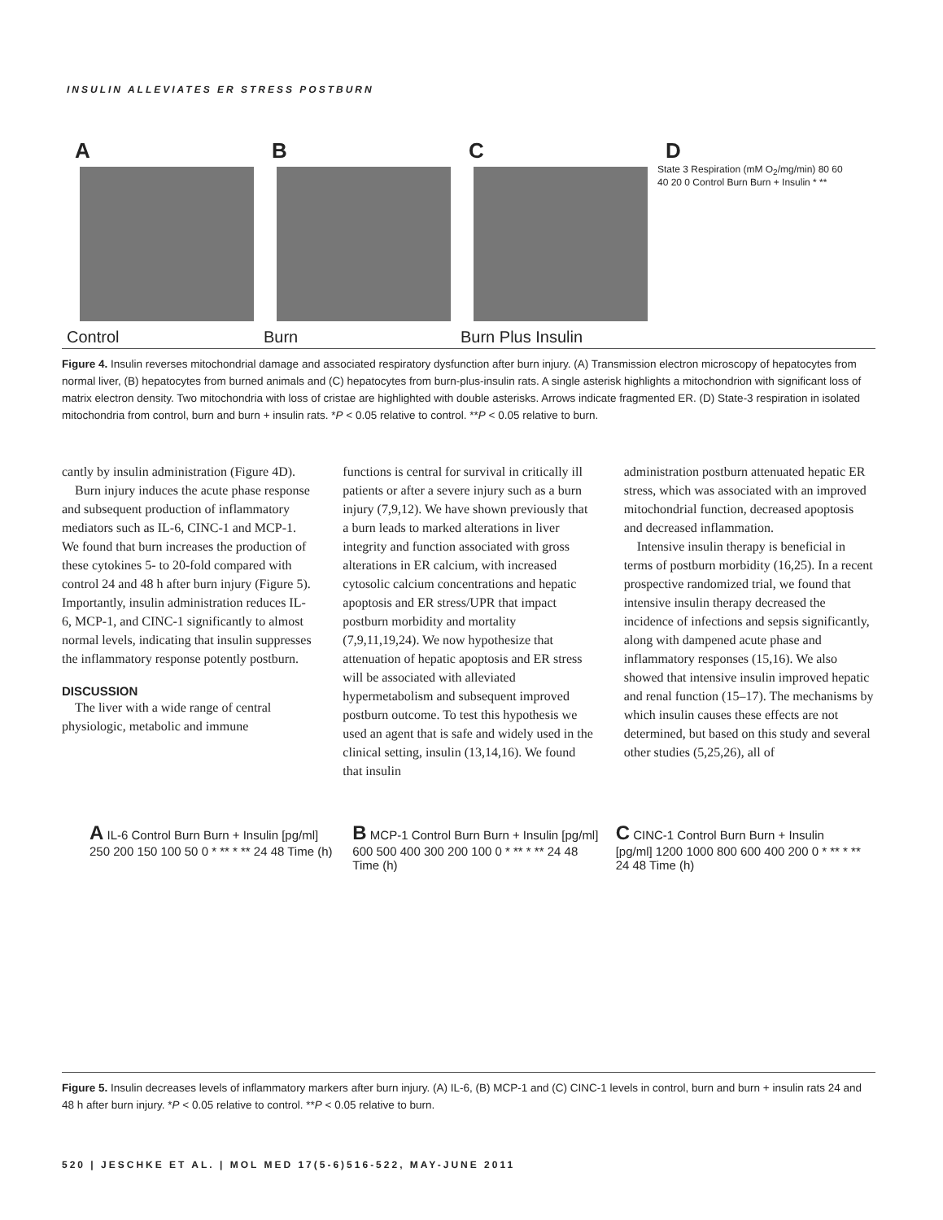INSULIN ALLEVIATES ER STRESS POSTBURN
A
Control
B
Burn
C
Burn Plus Insulin
D
State 3 Respiration (mM O<sub>2</sub>/mg/min) 80 60 40 20 0 Control Burn Burn + Insulin * **
Figure 4. Insulin reverses mitochondrial damage and associated respiratory dysfunction after burn injury. (A) Transmission electron microscopy of hepatocytes from normal liver, (B) hepatocytes from burned animals and (C) hepatocytes from burn-plus-insulin rats. A single asterisk highlights a mitochondrion with significant loss of matrix electron density. Two mitochondria with loss of cristae are highlighted with double asterisks. Arrows indicate fragmented ER. (D) State-3 respiration in isolated mitochondria from control, burn and burn + insulin rats. *P < 0.05 relative to control. **P < 0.05 relative to burn.
cantly by insulin administration (Figure 4D).
Burn injury induces the acute phase response and subsequent production of inflammatory mediators such as IL-6, CINC-1 and MCP-1. We found that burn increases the production of these cytokines 5- to 20-fold compared with control 24 and 48 h after burn injury (Figure 5). Importantly, insulin administration reduces IL-6, MCP-1, and CINC-1 significantly to almost normal levels, indicating that insulin suppresses the inflammatory response potently postburn.
DISCUSSION
The liver with a wide range of central physiologic, metabolic and immune
functions is central for survival in critically ill patients or after a severe injury such as a burn injury (7,9,12). We have shown previously that a burn leads to marked alterations in liver integrity and function associated with gross alterations in ER calcium, with increased cytosolic calcium concentrations and hepatic apoptosis and ER stress/UPR that impact postburn morbidity and mortality (7,9,11,19,24). We now hypothesize that attenuation of hepatic apoptosis and ER stress will be associated with alleviated hypermetabolism and subsequent improved postburn outcome. To test this hypothesis we used an agent that is safe and widely used in the clinical setting, insulin (13,14,16). We found that insulin
administration postburn attenuated hepatic ER stress, which was associated with an improved mitochondrial function, decreased apoptosis and decreased inflammation.
Intensive insulin therapy is beneficial in terms of postburn morbidity (16,25). In a recent prospective randomized trial, we found that intensive insulin therapy decreased the incidence of infections and sepsis significantly, along with dampened acute phase and inflammatory responses (15,16). We also showed that intensive insulin improved hepatic and renal function (15–17). The mechanisms by which insulin causes these effects are not determined, but based on this study and several other studies (5,25,26), all of
A IL-6 Control Burn Burn + Insulin [pg/ml] 250 200 150 100 50 0 * ** * ** 24 48 Time (h)
B MCP-1 Control Burn Burn + Insulin [pg/ml] 600 500 400 300 200 100 0 * ** * ** 24 48 Time (h)
C CINC-1 Control Burn Burn + Insulin [pg/ml] 1200 1000 800 600 400 200 0 * ** * ** 24 48 Time (h)
Figure 5. Insulin decreases levels of inflammatory markers after burn injury. (A) IL-6, (B) MCP-1 and (C) CINC-1 levels in control, burn and burn + insulin rats 24 and 48 h after burn injury. *P < 0.05 relative to control. **P < 0.05 relative to burn.
520 | JESCHKE ET AL. | MOL MED 17(5-6)516-522, MAY-JUNE 2011